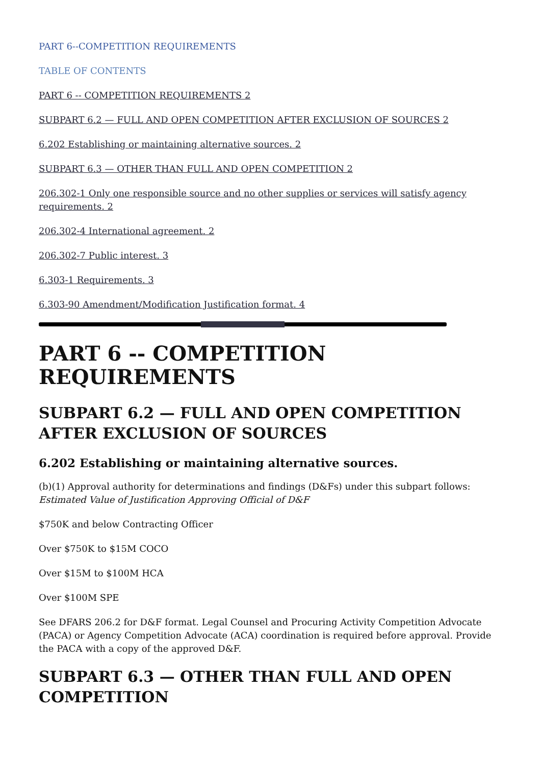PART 6--COMPETITION REQUIREMENTS
TABLE OF CONTENTS
PART 6 -- COMPETITION REQUIREMENTS 2
SUBPART 6.2 — FULL AND OPEN COMPETITION AFTER EXCLUSION OF SOURCES 2
6.202 Establishing or maintaining alternative sources. 2
SUBPART 6.3 — OTHER THAN FULL AND OPEN COMPETITION 2
206.302-1 Only one responsible source and no other supplies or services will satisfy agency requirements. 2
206.302-4 International agreement. 2
206.302-7 Public interest. 3
6.303-1 Requirements. 3
6.303-90 Amendment/Modification Justification format. 4
PART 6 -- COMPETITION REQUIREMENTS
SUBPART 6.2 — FULL AND OPEN COMPETITION AFTER EXCLUSION OF SOURCES
6.202 Establishing or maintaining alternative sources.
(b)(1) Approval authority for determinations and findings (D&Fs) under this subpart follows:
Estimated Value of Justification Approving Official of D&F
$750K and below Contracting Officer
Over $750K to $15M COCO
Over $15M to $100M HCA
Over $100M SPE
See DFARS 206.2 for D&F format. Legal Counsel and Procuring Activity Competition Advocate (PACA) or Agency Competition Advocate (ACA) coordination is required before approval. Provide the PACA with a copy of the approved D&F.
SUBPART 6.3 — OTHER THAN FULL AND OPEN COMPETITION